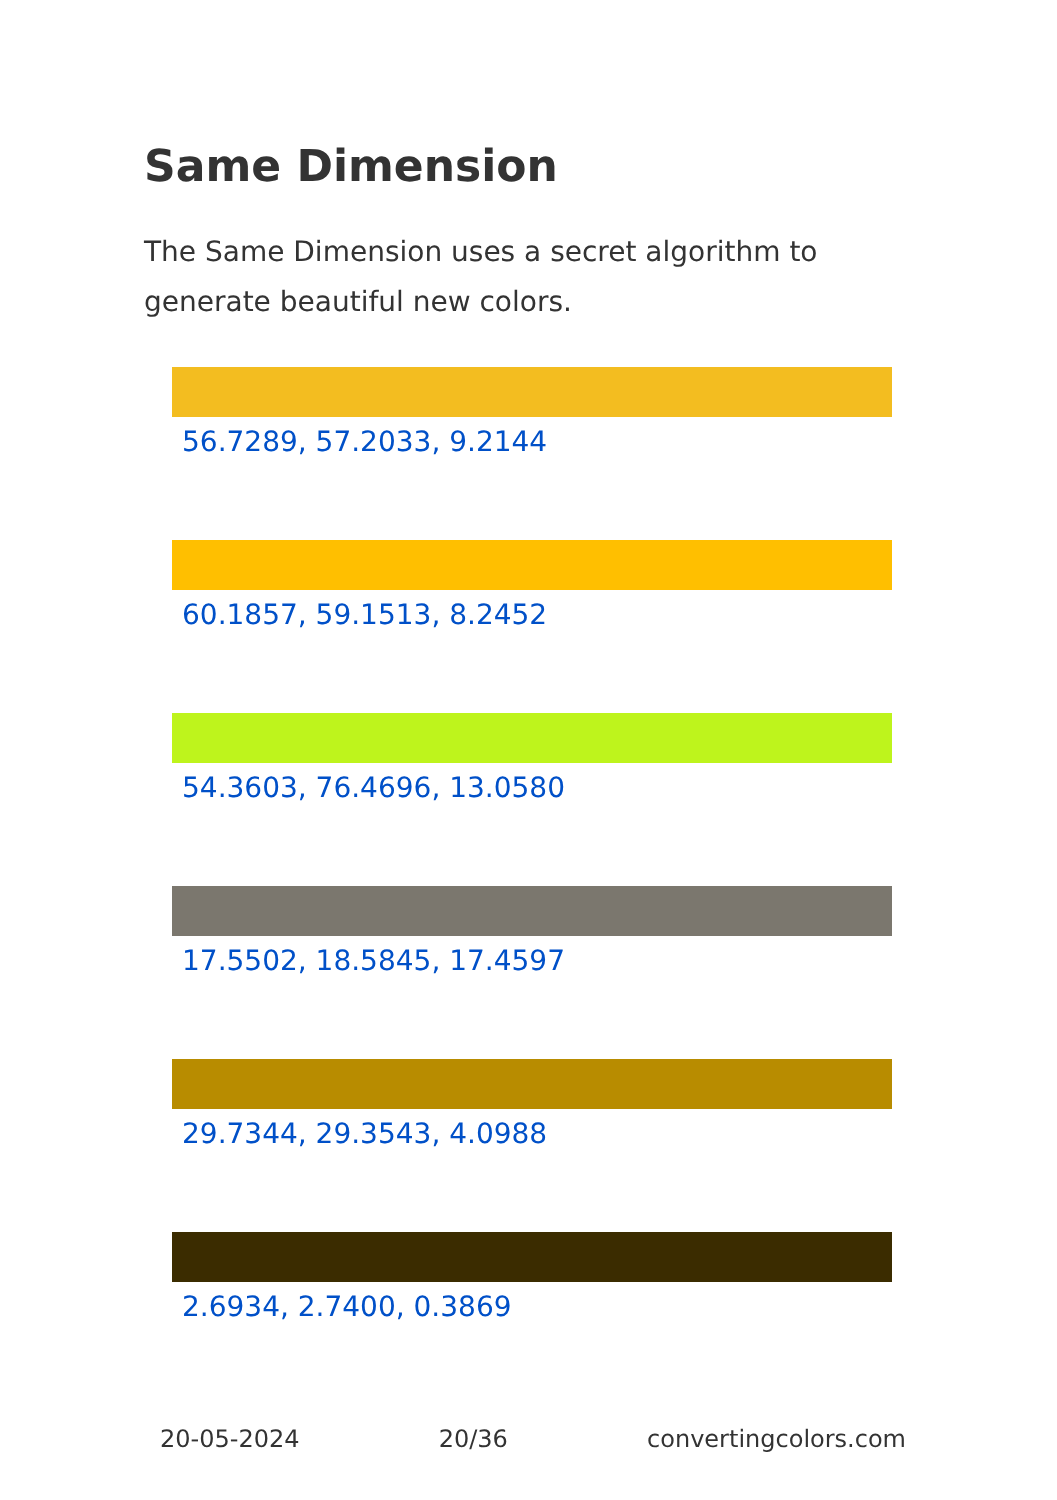Same Dimension
The Same Dimension uses a secret algorithm to generate beautiful new colors.
56.7289, 57.2033, 9.2144
60.1857, 59.1513, 8.2452
54.3603, 76.4696, 13.0580
17.5502, 18.5845, 17.4597
29.7344, 29.3543, 4.0988
2.6934, 2.7400, 0.3869
20-05-2024 20/36 convertingcolors.com